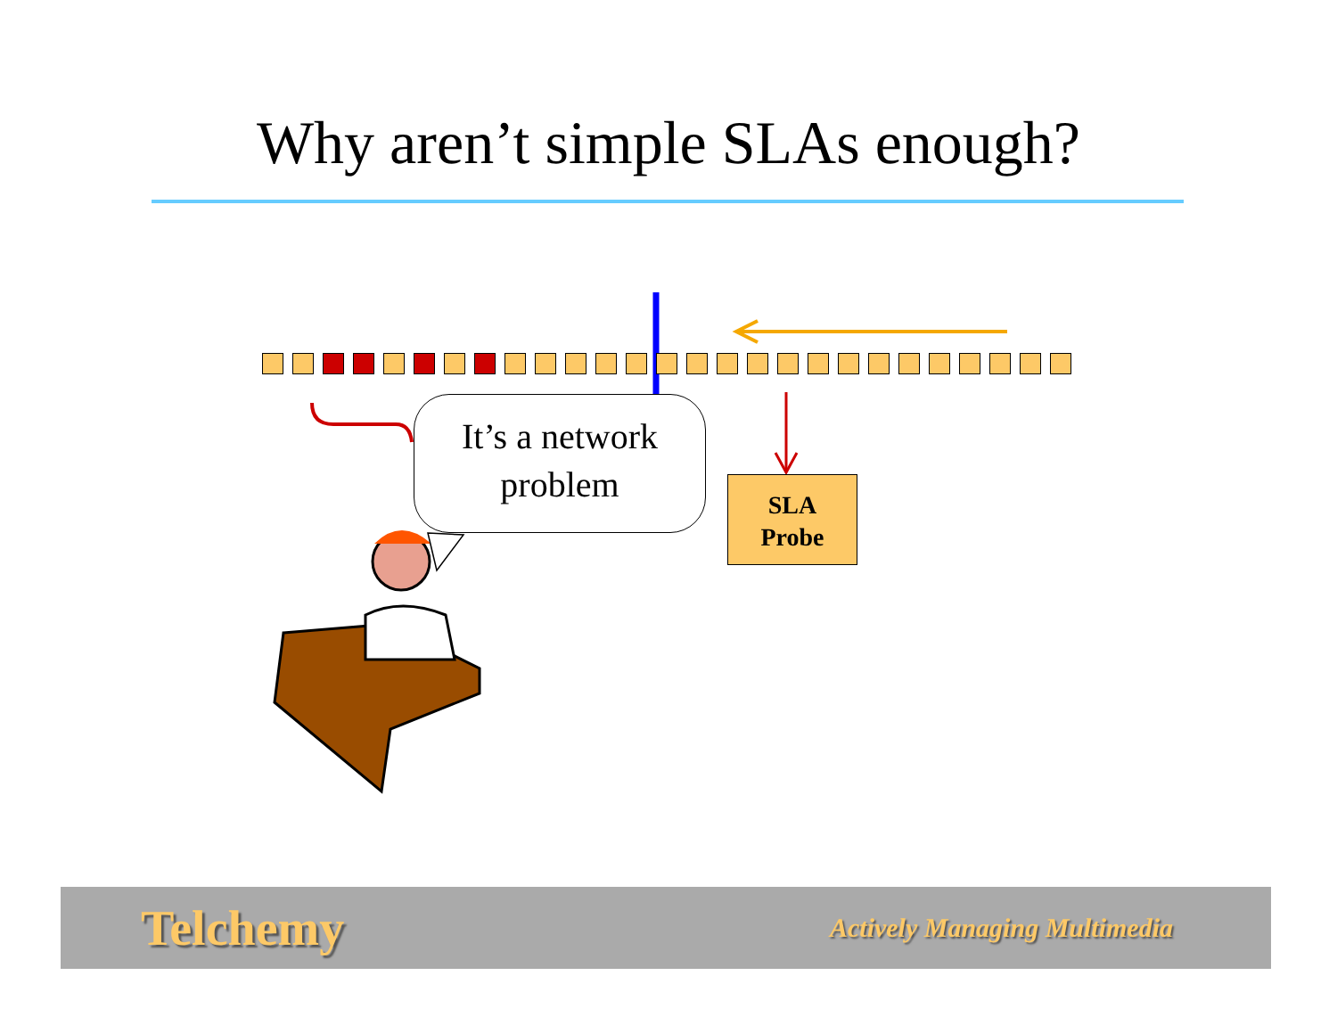Why aren’t simple SLAs enough?
It’s a network
problem
SLA
Probe
Telchemy Actively Managing Multimedia